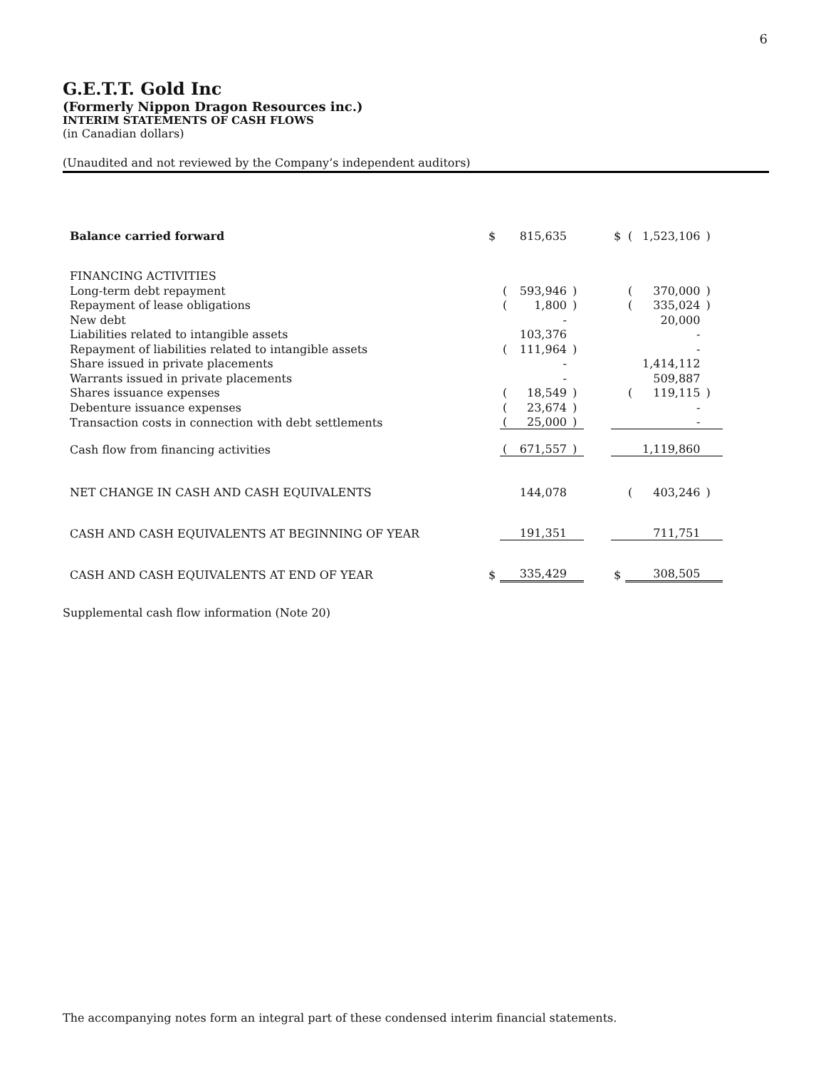6
G.E.T.T. Gold Inc
(Formerly Nippon Dragon Resources inc.)
INTERIM STATEMENTS OF CASH FLOWS
(in Canadian dollars)
(Unaudited and not reviewed by the Company’s independent auditors)
| Balance carried forward | $ | | 815,635 | | | $ | ( | 1,523,106 | ) | |
| FINANCING ACTIVITIES | | | | | | | | | | |
| Long-term debt repayment | | ( | 593,946 | ) | | | ( | 370,000 | ) | |
| Repayment of lease obligations | | ( | 1,800 | ) | | | ( | 335,024 | ) | |
| New debt | | | - | | | | | 20,000 | | |
| Liabilities related to intangible assets | | | 103,376 | | | | | - | | |
| Repayment of liabilities related to intangible assets | | ( | 111,964 | ) | | | | - | | |
| Share issued in private placements | | | - | | | | | 1,414,112 | | |
| Warrants issued in private placements | | | - | | | | | 509,887 | | |
| Shares issuance expenses | | ( | 18,549 | ) | | | ( | 119,115 | ) | |
| Debenture issuance expenses | | ( | 23,674 | ) | | | | - | | |
| Transaction costs in connection with debt settlements | | ( | 25,000 | ) | | | | - | | |
| Cash flow from financing activities | | ( | 671,557 | ) | | | | 1,119,860 | | |
| NET CHANGE IN CASH AND CASH EQUIVALENTS | | | 144,078 | | | | ( | 403,246 | ) | |
| CASH AND CASH EQUIVALENTS AT BEGINNING OF YEAR | | | 191,351 | | | | | 711,751 | | |
| CASH AND CASH EQUIVALENTS AT END OF YEAR | $ | | 335,429 | | | $ | | 308,505 | | |
Supplemental cash flow information (Note 20)
The accompanying notes form an integral part of these condensed interim financial statements.